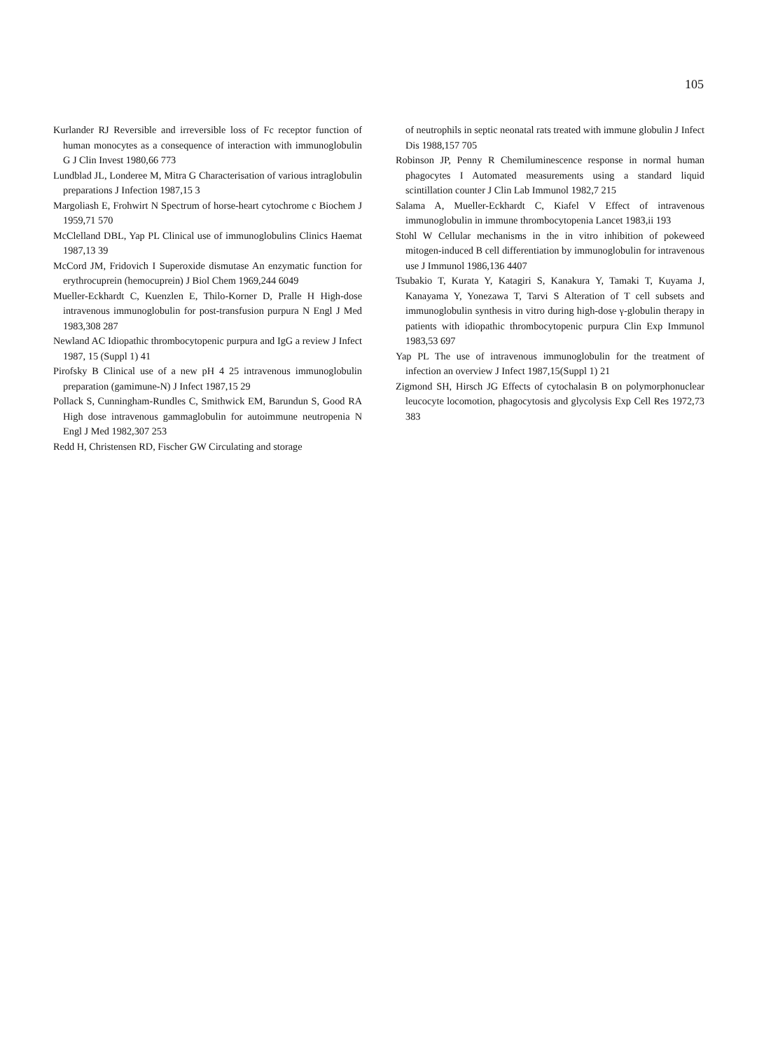105
Kurlander RJ Reversible and irreversible loss of Fc receptor function of human monocytes as a consequence of interaction with immunoglobulin G J Clin Invest 1980,66 773
Lundblad JL, Londeree M, Mitra G Characterisation of various intraglobulin preparations J Infection 1987,15 3
Margoliash E, Frohwirt N Spectrum of horse-heart cytochrome c Biochem J 1959,71 570
McClelland DBL, Yap PL Clinical use of immunoglobulins Clinics Haemat 1987,13 39
McCord JM, Fridovich I Superoxide dismutase An enzymatic function for erythrocuprein (hemocuprein) J Biol Chem 1969,244 6049
Mueller-Eckhardt C, Kuenzlen E, Thilo-Korner D, Pralle H High-dose intravenous immunoglobulin for post-transfusion purpura N Engl J Med 1983,308 287
Newland AC Idiopathic thrombocytopenic purpura and IgG a review J Infect 1987, 15 (Suppl 1) 41
Pirofsky B Clinical use of a new pH 4 25 intravenous immunoglobulin preparation (gamimune-N) J Infect 1987,15 29
Pollack S, Cunningham-Rundles C, Smithwick EM, Barundun S, Good RA High dose intravenous gammaglobulin for autoimmune neutropenia N Engl J Med 1982,307 253
Redd H, Christensen RD, Fischer GW Circulating and storage
of neutrophils in septic neonatal rats treated with immune globulin J Infect Dis 1988,157 705
Robinson JP, Penny R Chemiluminescence response in normal human phagocytes I Automated measurements using a standard liquid scintillation counter J Clin Lab Immunol 1982,7 215
Salama A, Mueller-Eckhardt C, Kiafel V Effect of intravenous immunoglobulin in immune thrombocytopenia Lancet 1983,ii 193
Stohl W Cellular mechanisms in the in vitro inhibition of pokeweed mitogen-induced B cell differentiation by immunoglobulin for intravenous use J Immunol 1986,136 4407
Tsubakio T, Kurata Y, Katagiri S, Kanakura Y, Tamaki T, Kuyama J, Kanayama Y, Yonezawa T, Tarvi S Alteration of T cell subsets and immunoglobulin synthesis in vitro during high-dose γ-globulin therapy in patients with idiopathic thrombocytopenic purpura Clin Exp Immunol 1983,53 697
Yap PL The use of intravenous immunoglobulin for the treatment of infection an overview J Infect 1987,15(Suppl 1) 21
Zigmond SH, Hirsch JG Effects of cytochalasin B on polymorphonuclear leucocyte locomotion, phagocytosis and glycolysis Exp Cell Res 1972,73 383